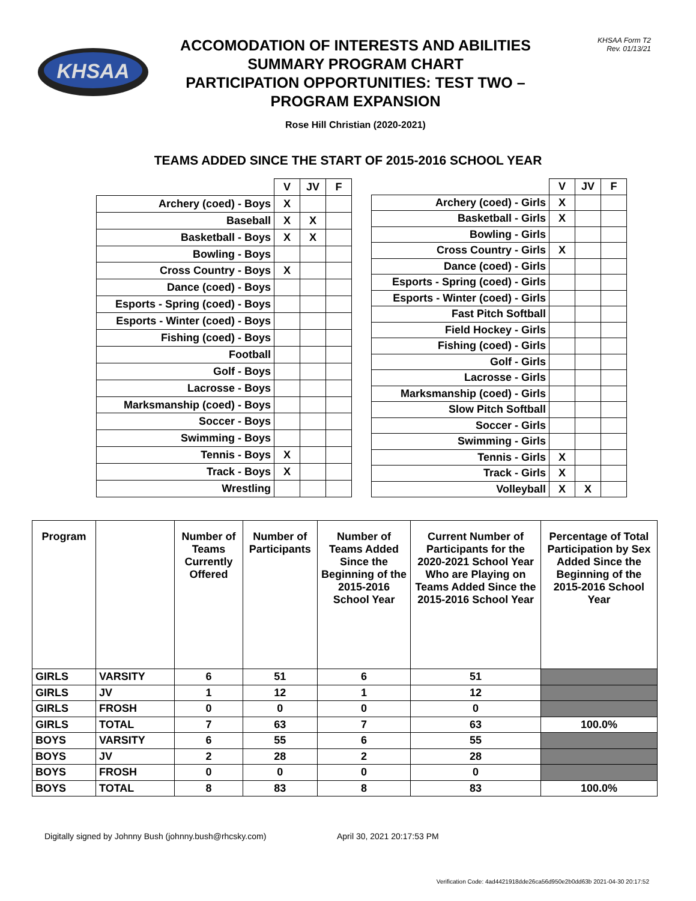KHSAA
ACCOMODATION OF INTERESTS AND ABILITIES
SUMMARY PROGRAM CHART
PARTICIPATION OPPORTUNITIES: TEST TWO –
PROGRAM EXPANSION
Rose Hill Christian (2020-2021)
KHSAA Form T2
Rev. 01/13/21
TEAMS ADDED SINCE THE START OF 2015-2016 SCHOOL YEAR
| | V | JV | F |
| Archery (coed) - Boys | X | | |
| Baseball | X | X | |
| Basketball - Boys | X | X | |
| Bowling - Boys | | | |
| Cross Country - Boys | X | | |
| Dance (coed) - Boys | | | |
| Esports - Spring (coed) - Boys | | | |
| Esports - Winter (coed) - Boys | | | |
| Fishing (coed) - Boys | | | |
| Football | | | |
| Golf - Boys | | | |
| Lacrosse - Boys | | | |
| Marksmanship (coed) - Boys | | | |
| Soccer - Boys | | | |
| Swimming - Boys | | | |
| Tennis - Boys | X | | |
| Track - Boys | X | | |
| Wrestling | | | |
| | V | JV | F |
| Archery (coed) - Girls | X | | |
| Basketball - Girls | X | | |
| Bowling - Girls | | | |
| Cross Country - Girls | X | | |
| Dance (coed) - Girls | | | |
| Esports - Spring (coed) - Girls | | | |
| Esports - Winter (coed) - Girls | | | |
| Fast Pitch Softball | | | |
| Field Hockey - Girls | | | |
| Fishing (coed) - Girls | | | |
| Golf - Girls | | | |
| Lacrosse - Girls | | | |
| Marksmanship (coed) - Girls | | | |
| Slow Pitch Softball | | | |
| Soccer - Girls | | | |
| Swimming - Girls | | | |
| Tennis - Girls | X | | |
| Track - Girls | X | | |
| Volleyball | X | X | |
| Program | | Number of Teams Currently Offered | Number of Participants | Number of Teams Added Since the Beginning of the 2015-2016 School Year | Current Number of Participants for the 2020-2021 School Year Who are Playing on Teams Added Since the 2015-2016 School Year | Percentage of Total Participation by Sex Added Since the Beginning of the 2015-2016 School Year |
| --- | --- | --- | --- | --- | --- | --- |
| GIRLS | VARSITY | 6 | 51 | 6 | 51 | |
| GIRLS | JV | 1 | 12 | 1 | 12 | |
| GIRLS | FROSH | 0 | 0 | 0 | 0 | |
| GIRLS | TOTAL | 7 | 63 | 7 | 63 | 100.0% |
| BOYS | VARSITY | 6 | 55 | 6 | 55 | |
| BOYS | JV | 2 | 28 | 2 | 28 | |
| BOYS | FROSH | 0 | 0 | 0 | 0 | |
| BOYS | TOTAL | 8 | 83 | 8 | 83 | 100.0% |
Digitally signed by Johnny Bush (johnny.bush@rhcsky.com) April 30, 2021 20:17:53 PM
Verification Code: 4ad4421918dde26ca56d950e2b0dd63b 2021-04-30 20:17:52